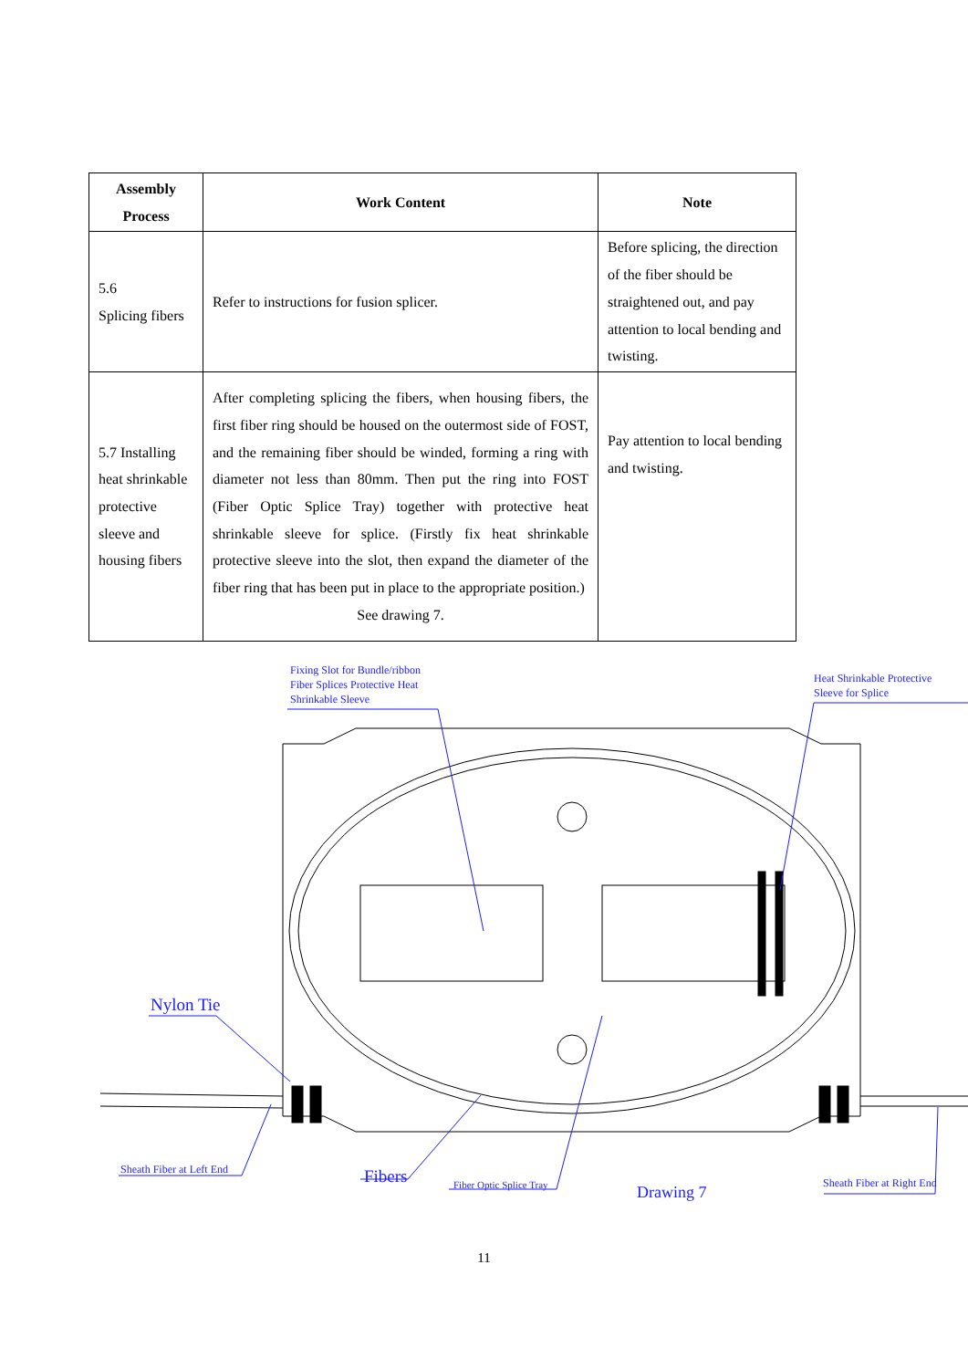| Assembly Process | Work Content | Note |
| --- | --- | --- |
| 5.6 Splicing fibers | Refer to instructions for fusion splicer. | Before splicing, the direction of the fiber should be straightened out, and pay attention to local bending and twisting. |
| 5.7 Installing heat shrinkable protective sleeve and housing fibers | After completing splicing the fibers, when housing fibers, the first fiber ring should be housed on the outermost side of FOST, and the remaining fiber should be winded, forming a ring with diameter not less than 80mm. Then put the ring into FOST (Fiber Optic Splice Tray) together with protective heat shrinkable sleeve for splice. (Firstly fix heat shrinkable protective sleeve into the slot, then expand the diameter of the fiber ring that has been put in place to the appropriate position.) See drawing 7. | Pay attention to local bending and twisting. |
Fixing Slot for Bundle/ribbon
Fiber Splices Protective Heat
Shrinkable Sleeve
Heat Shrinkable Protective
Sleeve for Splice
Nylon Tie
Sheath Fiber at Left End Fibers Fiber Optic Splice Tray Drawing 7 Sheath Fiber at Right End
11